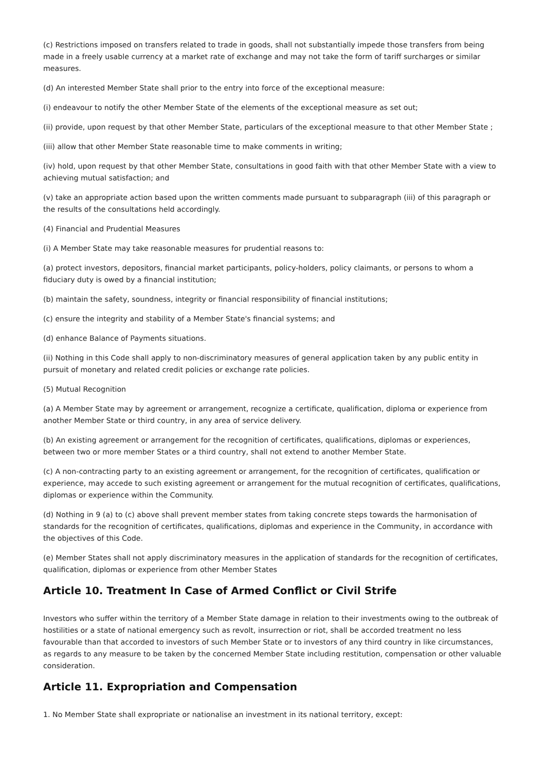(c) Restrictions imposed on transfers related to trade in goods, shall not substantially impede those transfers from being made in a freely usable currency at a market rate of exchange and may not take the form of tariff surcharges or similar measures.
(d) An interested Member State shall prior to the entry into force of the exceptional measure:
(i) endeavour to notify the other Member State of the elements of the exceptional measure as set out;
(ii) provide, upon request by that other Member State, particulars of the exceptional measure to that other Member State ;
(iii) allow that other Member State reasonable time to make comments in writing;
(iv) hold, upon request by that other Member State, consultations in good faith with that other Member State with a view to achieving mutual satisfaction; and
(v) take an appropriate action based upon the written comments made pursuant to subparagraph (iii) of this paragraph or the results of the consultations held accordingly.
(4) Financial and Prudential Measures
(i) A Member State may take reasonable measures for prudential reasons to:
(a) protect investors, depositors, financial market participants, policy-holders, policy claimants, or persons to whom a fiduciary duty is owed by a financial institution;
(b) maintain the safety, soundness, integrity or financial responsibility of financial institutions;
(c) ensure the integrity and stability of a Member State's financial systems; and
(d) enhance Balance of Payments situations.
(ii) Nothing in this Code shall apply to non-discriminatory measures of general application taken by any public entity in pursuit of monetary and related credit policies or exchange rate policies.
(5) Mutual Recognition
(a) A Member State may by agreement or arrangement, recognize a certificate, qualification, diploma or experience from another Member State or third country, in any area of service delivery.
(b) An existing agreement or arrangement for the recognition of certificates, qualifications, diplomas or experiences, between two or more member States or a third country, shall not extend to another Member State.
(c) A non-contracting party to an existing agreement or arrangement, for the recognition of certificates, qualification or experience, may accede to such existing agreement or arrangement for the mutual recognition of certificates, qualifications, diplomas or experience within the Community.
(d) Nothing in 9 (a) to (c) above shall prevent member states from taking concrete steps towards the harmonisation of standards for the recognition of certificates, qualifications, diplomas and experience in the Community, in accordance with the objectives of this Code.
(e) Member States shall not apply discriminatory measures in the application of standards for the recognition of certificates, qualification, diplomas or experience from other Member States
Article 10. Treatment In Case of Armed Conflict or Civil Strife
Investors who suffer within the territory of a Member State damage in relation to their investments owing to the outbreak of hostilities or a state of national emergency such as revolt, insurrection or riot, shall be accorded treatment no less favourable than that accorded to investors of such Member State or to investors of any third country in like circumstances, as regards to any measure to be taken by the concerned Member State including restitution, compensation or other valuable consideration.
Article 11. Expropriation and Compensation
1. No Member State shall expropriate or nationalise an investment in its national territory, except: